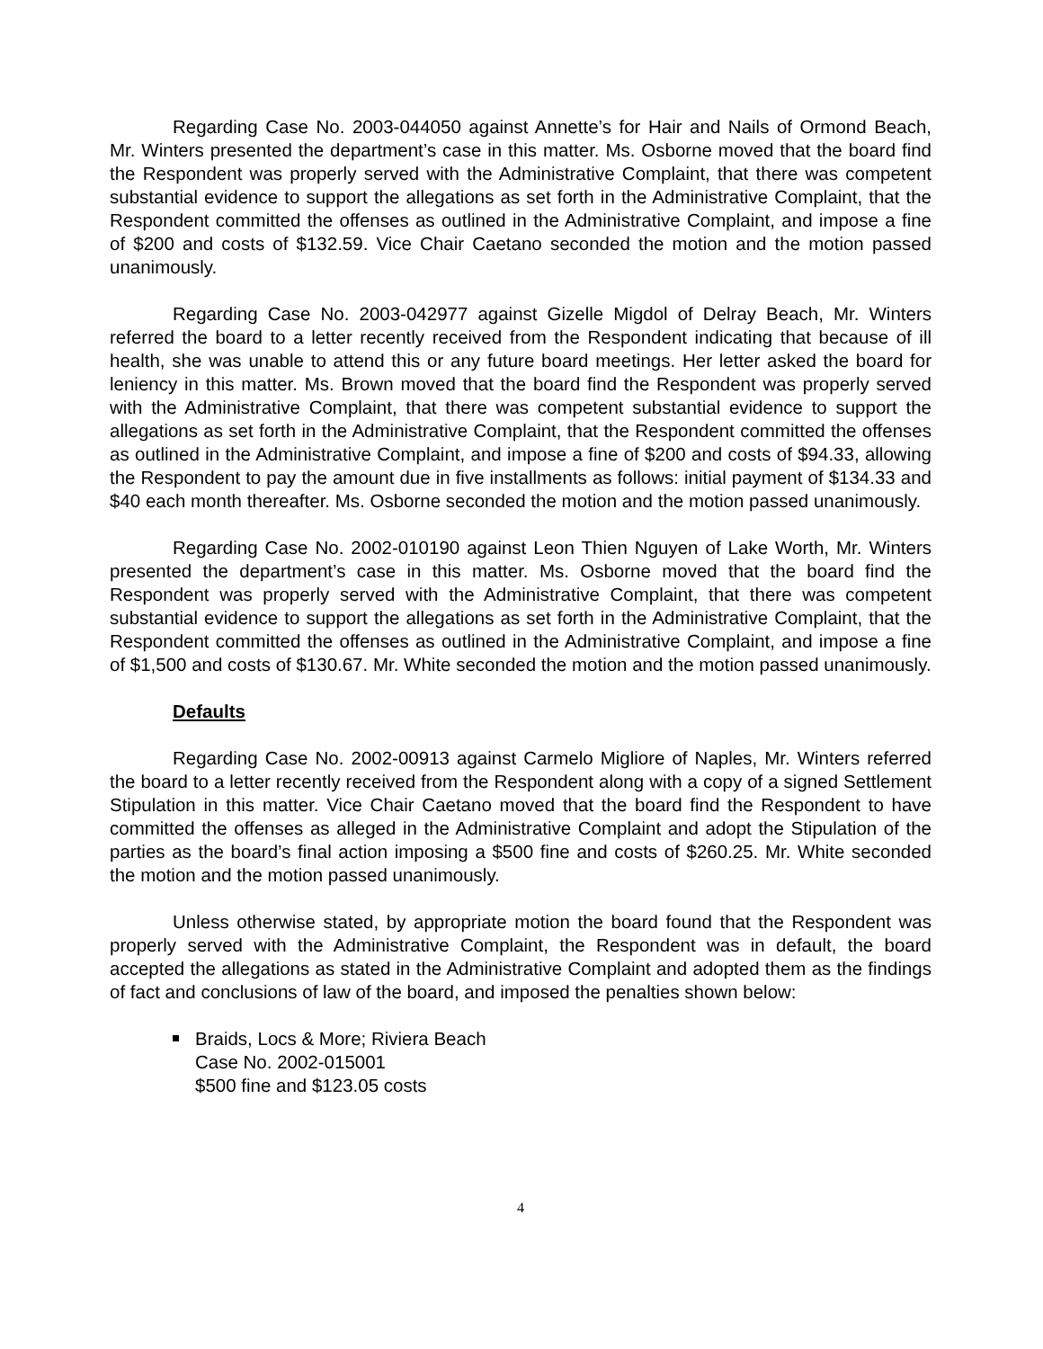Regarding Case No. 2003-044050 against Annette’s for Hair and Nails of Ormond Beach, Mr. Winters presented the department’s case in this matter. Ms. Osborne moved that the board find the Respondent was properly served with the Administrative Complaint, that there was competent substantial evidence to support the allegations as set forth in the Administrative Complaint, that the Respondent committed the offenses as outlined in the Administrative Complaint, and impose a fine of $200 and costs of $132.59. Vice Chair Caetano seconded the motion and the motion passed unanimously.
Regarding Case No. 2003-042977 against Gizelle Migdol of Delray Beach, Mr. Winters referred the board to a letter recently received from the Respondent indicating that because of ill health, she was unable to attend this or any future board meetings. Her letter asked the board for leniency in this matter. Ms. Brown moved that the board find the Respondent was properly served with the Administrative Complaint, that there was competent substantial evidence to support the allegations as set forth in the Administrative Complaint, that the Respondent committed the offenses as outlined in the Administrative Complaint, and impose a fine of $200 and costs of $94.33, allowing the Respondent to pay the amount due in five installments as follows: initial payment of $134.33 and $40 each month thereafter. Ms. Osborne seconded the motion and the motion passed unanimously.
Regarding Case No. 2002-010190 against Leon Thien Nguyen of Lake Worth, Mr. Winters presented the department’s case in this matter. Ms. Osborne moved that the board find the Respondent was properly served with the Administrative Complaint, that there was competent substantial evidence to support the allegations as set forth in the Administrative Complaint, that the Respondent committed the offenses as outlined in the Administrative Complaint, and impose a fine of $1,500 and costs of $130.67. Mr. White seconded the motion and the motion passed unanimously.
Defaults
Regarding Case No. 2002-00913 against Carmelo Migliore of Naples, Mr. Winters referred the board to a letter recently received from the Respondent along with a copy of a signed Settlement Stipulation in this matter. Vice Chair Caetano moved that the board find the Respondent to have committed the offenses as alleged in the Administrative Complaint and adopt the Stipulation of the parties as the board’s final action imposing a $500 fine and costs of $260.25. Mr. White seconded the motion and the motion passed unanimously.
Unless otherwise stated, by appropriate motion the board found that the Respondent was properly served with the Administrative Complaint, the Respondent was in default, the board accepted the allegations as stated in the Administrative Complaint and adopted them as the findings of fact and conclusions of law of the board, and imposed the penalties shown below:
Braids, Locs & More; Riviera Beach
Case No. 2002-015001
$500 fine and $123.05 costs
4